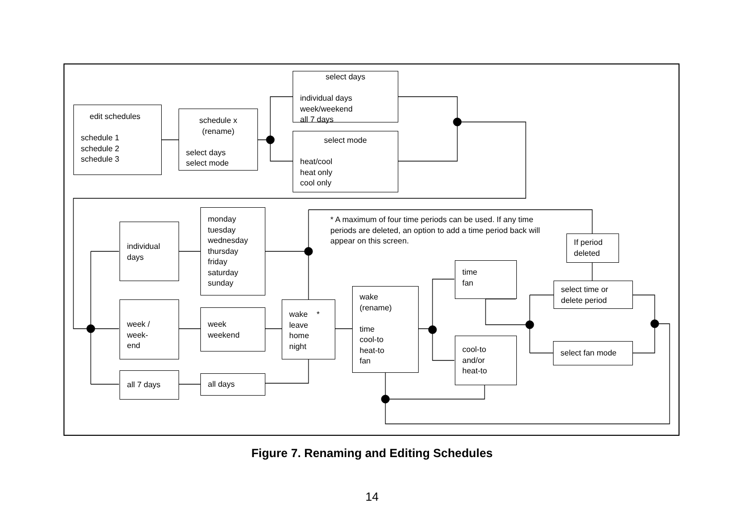edit schedules
schedule 1
schedule 2
schedule 3
schedule x
(rename)
select days
select mode
select days
individual days
week/weekend
all 7 days
select mode
heat/cool
heat only
cool only
individual
days
monday
tuesday
wednesday
thursday
friday
saturday
sunday
week /
week-
end
week
weekend
all 7 days all days
wake *
leave
home
night
wake
(rename)
time
cool-to
heat-to
fan
* A maximum of four time periods can be used. If any time periods are deleted, an option to add a time period back will appear on this screen.
time
fan
cool-to
and/or
heat-to
If period
deleted
select time or
delete period
select fan mode
Figure 7. Renaming and Editing Schedules
14